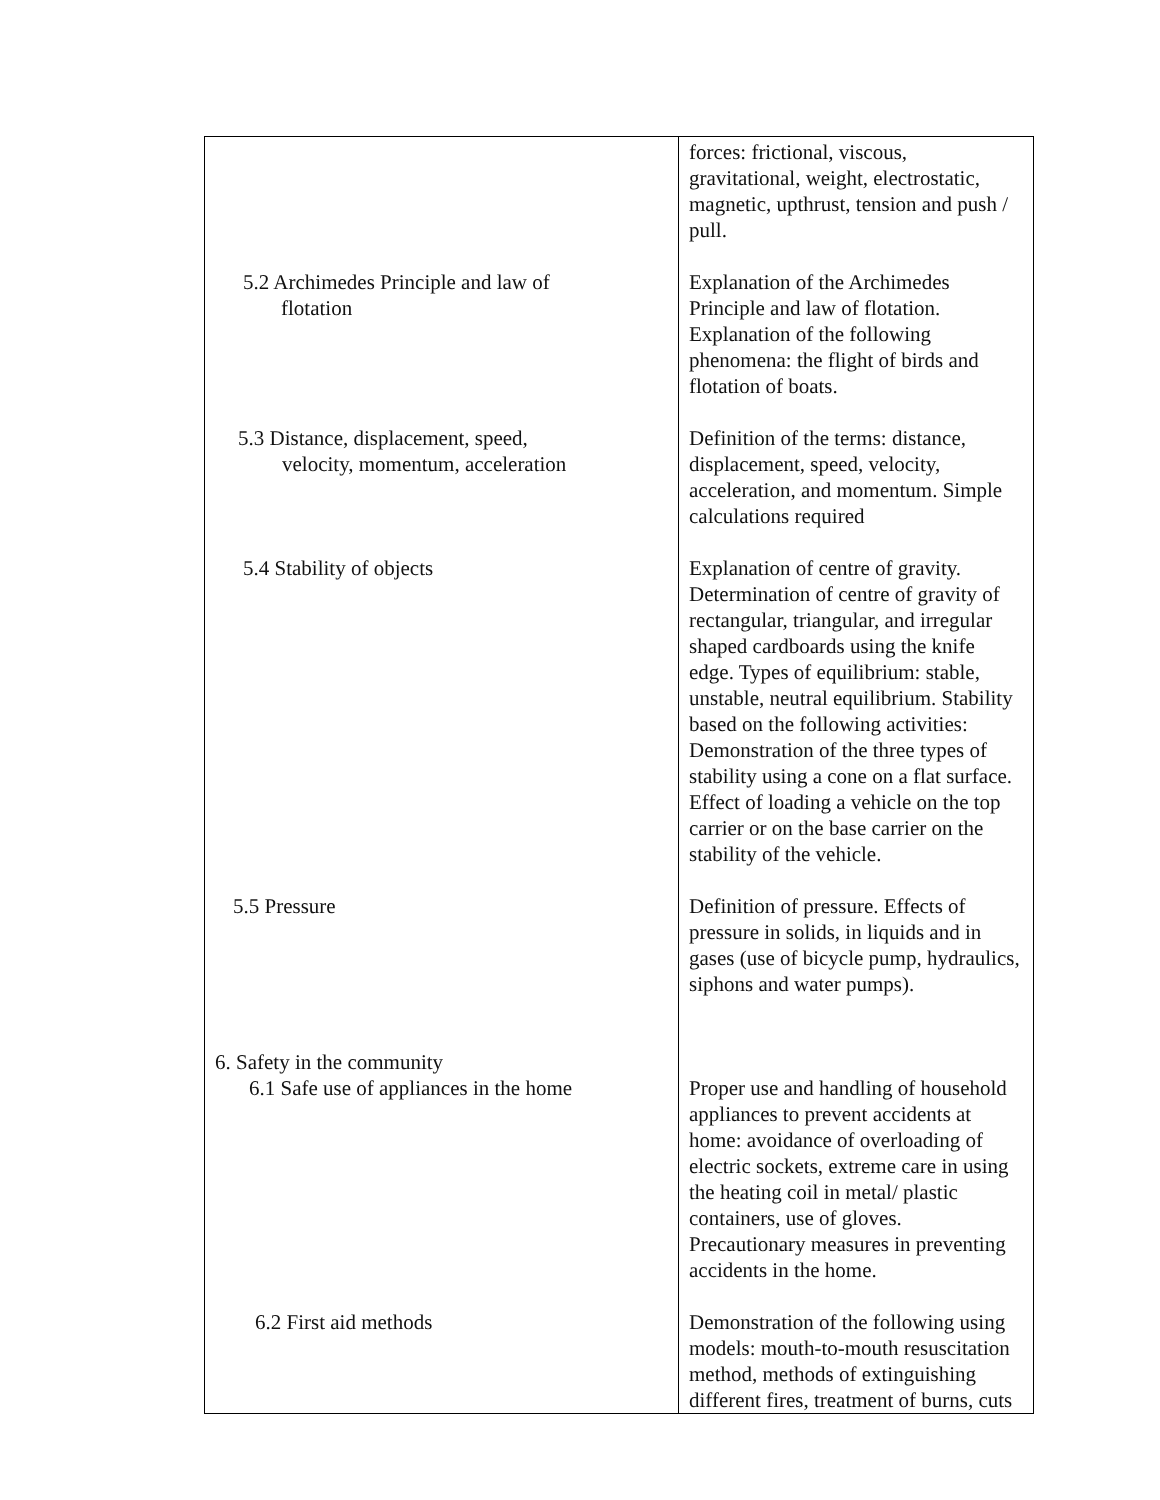| | forces: frictional, viscous, gravitational, weight, electrostatic, magnetic, upthrust, tension and push / pull. |
| 5.2 Archimedes Principle and law of flotation | Explanation of the Archimedes Principle and law of flotation. Explanation of the following phenomena: the flight of birds and flotation of boats. |
| 5.3 Distance, displacement, speed, velocity, momentum, acceleration | Definition of the terms: distance, displacement, speed, velocity, acceleration, and momentum. Simple calculations required |
| 5.4 Stability of objects | Explanation of centre of gravity. Determination of centre of gravity of rectangular, triangular, and irregular shaped cardboards using the knife edge. Types of equilibrium: stable, unstable, neutral equilibrium. Stability based on the following activities: Demonstration of the three types of stability using a cone on a flat surface. Effect of loading a vehicle on the top carrier or on the base carrier on the stability of the vehicle. |
| 5.5 Pressure | Definition of pressure. Effects of pressure in solids, in liquids and in gases (use of bicycle pump, hydraulics, siphons and water pumps). |
| 6. Safety in the community 6.1 Safe use of appliances in the home | Proper use and handling of household appliances to prevent accidents at home: avoidance of overloading of electric sockets, extreme care in using the heating coil in metal/ plastic containers, use of gloves. Precautionary measures in preventing accidents in the home. |
| 6.2 First aid methods | Demonstration of the following using models: mouth-to-mouth resuscitation method, methods of extinguishing different fires, treatment of burns, cuts |